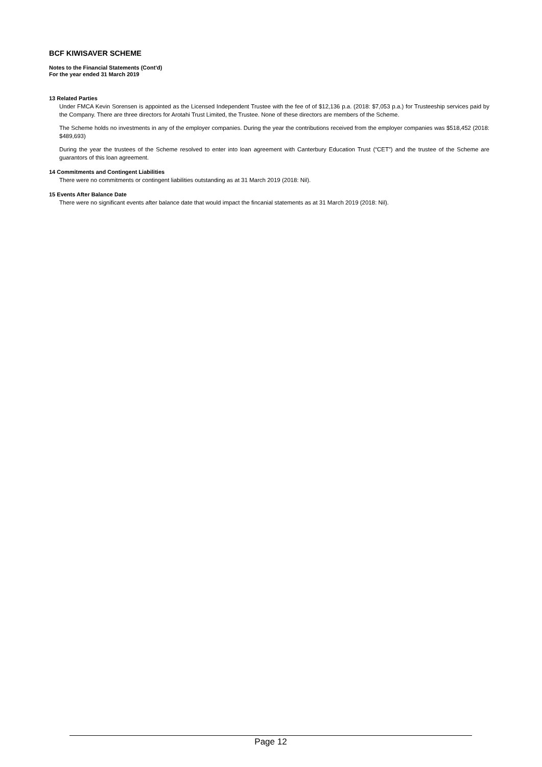BCF KIWISAVER SCHEME
Notes to the Financial Statements (Cont'd)
For the year ended 31 March 2019
13 Related Parties
Under FMCA Kevin Sorensen is appointed as the Licensed Independent Trustee with the fee of of $12,136 p.a. (2018: $7,053 p.a.) for Trusteeship services paid by the Company. There are three directors for Arotahi Trust Limited, the Trustee. None of these directors are members of the Scheme.
The Scheme holds no investments in any of the employer companies. During the year the contributions received from the employer companies was $518,452 (2018: $489,693)
During the year the trustees of the Scheme resolved to enter into loan agreement with Canterbury Education Trust (“CET”) and the trustee of the Scheme are guarantors of this loan agreement.
14 Commitments and Contingent Liabilities
There were no commitments or contingent liabilities outstanding as at 31 March 2019 (2018: Nil).
15 Events After Balance Date
There were no significant events after balance date that would impact the fincanial statements as at 31 March 2019 (2018: Nil).
Page 12